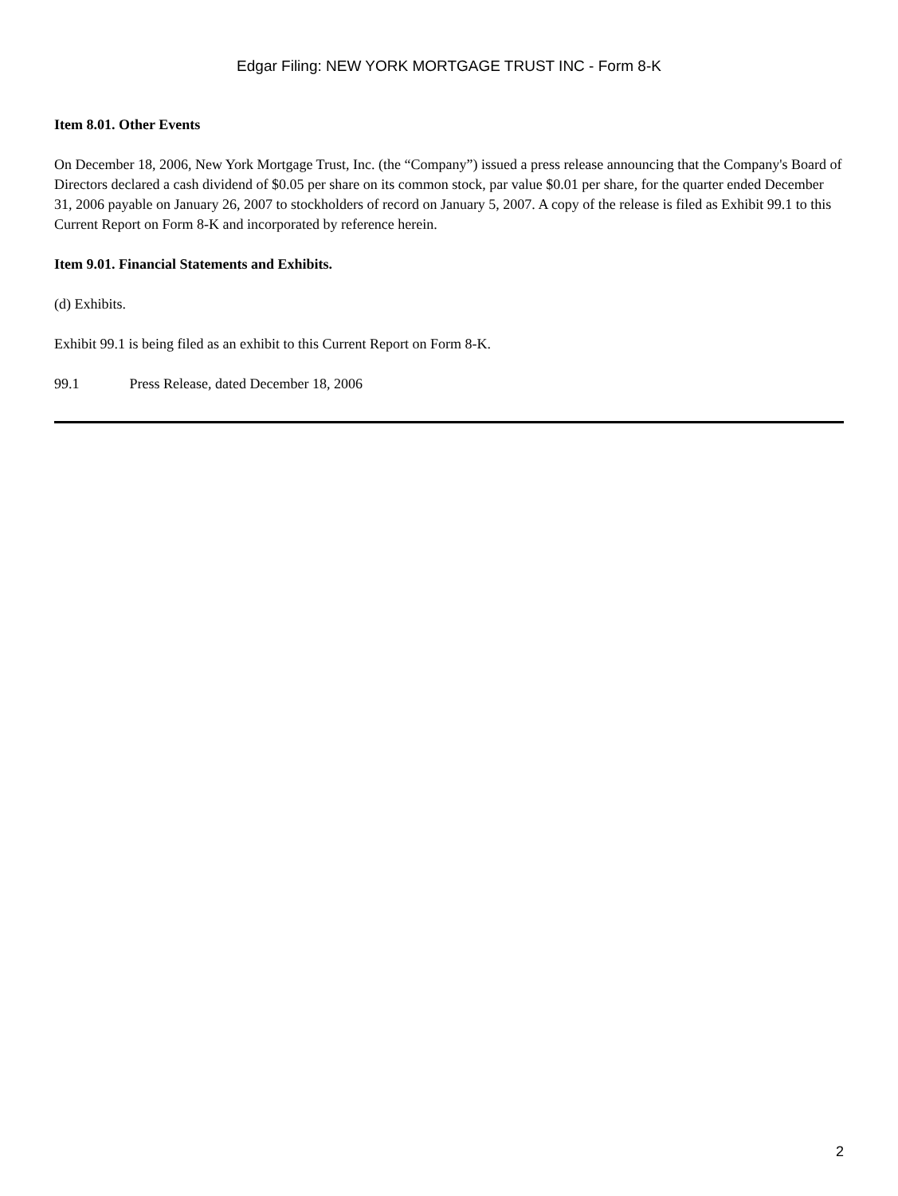Edgar Filing: NEW YORK MORTGAGE TRUST INC - Form 8-K
Item 8.01. Other Events
On December 18, 2006, New York Mortgage Trust, Inc. (the “Company”) issued a press release announcing that the Company's Board of Directors declared a cash dividend of $0.05 per share on its common stock, par value $0.01 per share, for the quarter ended December 31, 2006 payable on January 26, 2007 to stockholders of record on January 5, 2007. A copy of the release is filed as Exhibit 99.1 to this Current Report on Form 8-K and incorporated by reference herein.
Item 9.01. Financial Statements and Exhibits.
(d) Exhibits.
Exhibit 99.1 is being filed as an exhibit to this Current Report on Form 8-K.
99.1 Press Release, dated December 18, 2006
2